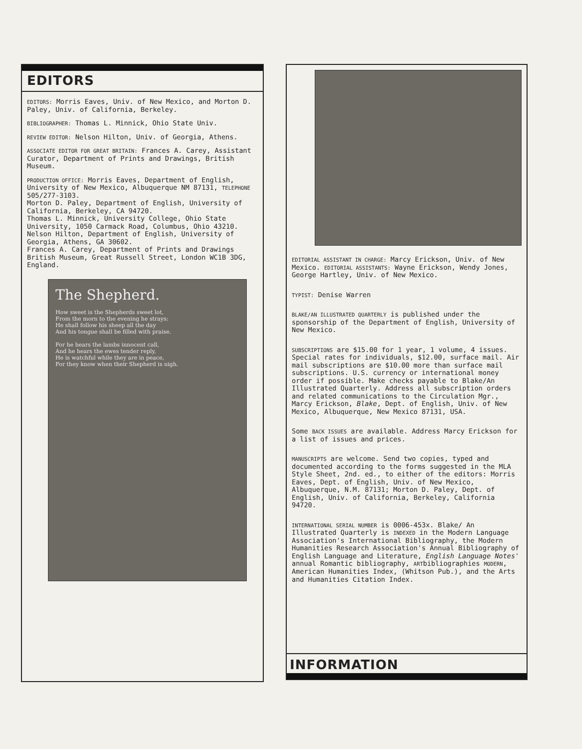EDITORS
EDITORS: Morris Eaves, Univ. of New Mexico, and Morton D. Paley, Univ. of California, Berkeley.
BIBLIOGRAPHER: Thomas L. Minnick, Ohio State Univ.
REVIEW EDITOR: Nelson Hilton, Univ. of Georgia, Athens.
ASSOCIATE EDITOR FOR GREAT BRITAIN: Frances A. Carey, Assistant Curator, Department of Prints and Drawings, British Museum.
PRODUCTION OFFICE: Morris Eaves, Department of English, University of New Mexico, Albuquerque NM 87131, TELEPHONE 505/277-3103.
Morton D. Paley, Department of English, University of California, Berkeley, CA 94720.
Thomas L. Minnick, University College, Ohio State University, 1050 Carmack Road, Columbus, Ohio 43210.
Nelson Hilton, Department of English, University of Georgia, Athens, GA 30602.
Frances A. Carey, Department of Prints and Drawings British Museum, Great Russell Street, London WC1B 3DG, England.
The Shepherd.
How sweet is the Shepherds sweet lot,
From the morn to the evening he strays:
He shall follow his sheep all the day
And his tongue shall be filled with praise.
For he hears the lambs innocent call,
And he hears the ewes tender reply,
He is watchful while they are in peace,
For they know when their Shepherd is nigh.
EDITORIAL ASSISTANT IN CHARGE: Marcy Erickson, Univ. of New Mexico. EDITORIAL ASSISTANTS: Wayne Erickson, Wendy Jones, George Hartley, Univ. of New Mexico.
TYPIST: Denise Warren
BLAKE/AN ILLUSTRATED QUARTERLY is published under the sponsorship of the Department of English, University of New Mexico.
SUBSCRIPTIONS are $15.00 for 1 year, 1 volume, 4 issues. Special rates for individuals, $12.00, surface mail. Air mail subscriptions are $10.00 more than surface mail subscriptions. U.S. currency or international money order if possible. Make checks payable to Blake/An Illustrated Quarterly. Address all subscription orders and related communications to the Circulation Mgr., Marcy Erickson, Blake, Dept. of English, Univ. of New Mexico, Albuquerque, New Mexico 87131, USA.
Some BACK ISSUES are available. Address Marcy Erickson for a list of issues and prices.
MANUSCRIPTS are welcome. Send two copies, typed and documented according to the forms suggested in the MLA Style Sheet, 2nd. ed., to either of the editors: Morris Eaves, Dept. of English, Univ. of New Mexico, Albuquerque, N.M. 87131; Morton D. Paley, Dept. of English, Univ. of California, Berkeley, California 94720.
INTERNATIONAL SERIAL NUMBER is 0006-453x. Blake/ An Illustrated Quarterly is INDEXED in the Modern Language Association's International Bibliography, the Modern Humanities Research Association's Annual Bibliography of English Language and Literature, English Language Notes' annual Romantic bibliography, ARTbibliographies MODERN, American Humanities Index, (Whitson Pub.), and the Arts and Humanities Citation Index.
INFORMATION